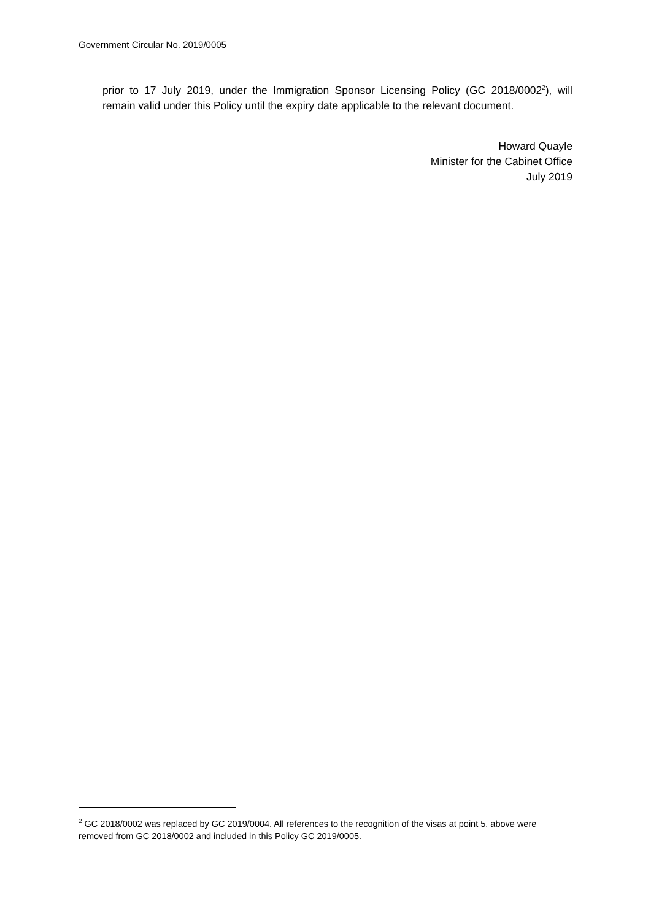Government Circular No. 2019/0005
prior to 17 July 2019, under the Immigration Sponsor Licensing Policy (GC 2018/0002<sup>2</sup>), will remain valid under this Policy until the expiry date applicable to the relevant document.
Howard Quayle
Minister for the Cabinet Office
July 2019
<sup>2</sup> GC 2018/0002 was replaced by GC 2019/0004. All references to the recognition of the visas at point 5. above were removed from GC 2018/0002 and included in this Policy GC 2019/0005.